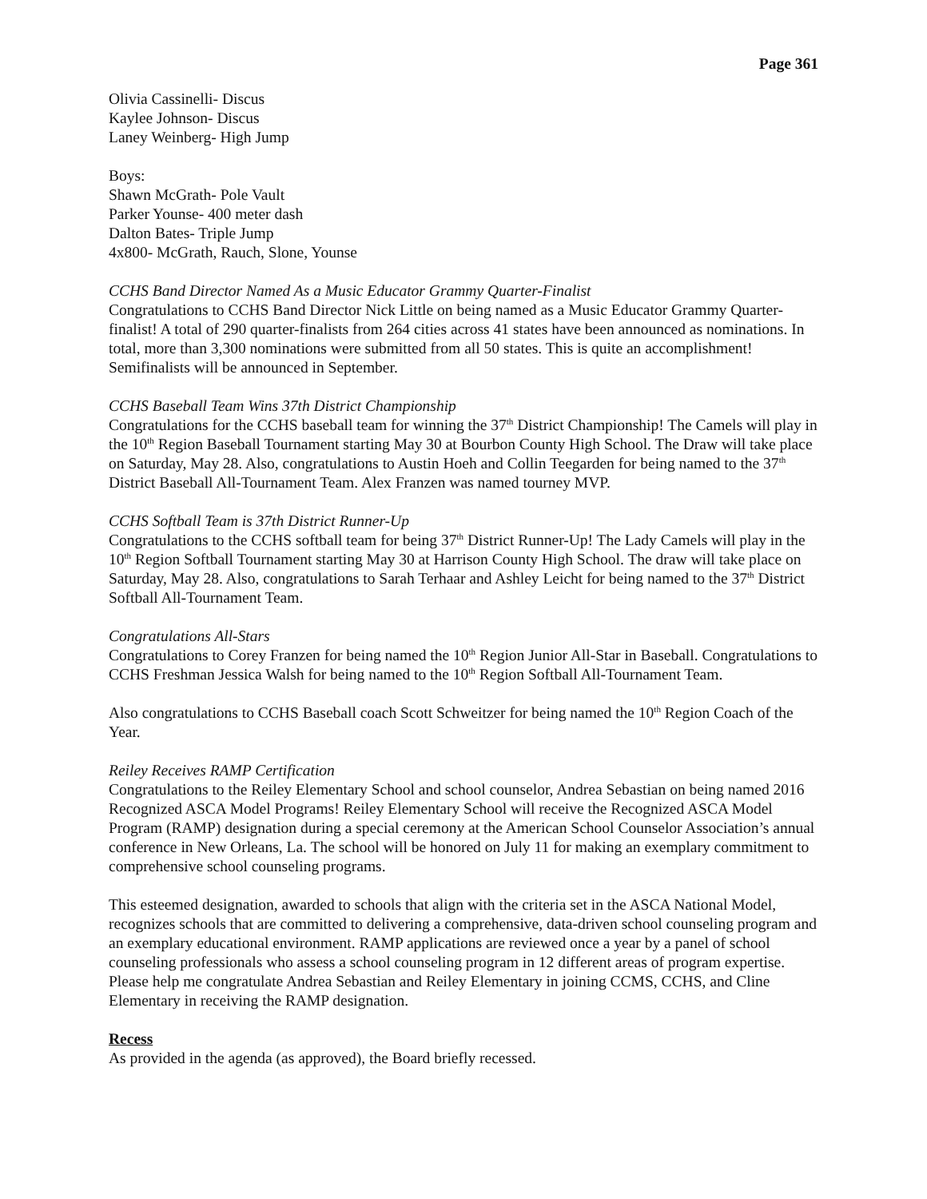Page 361
Olivia Cassinelli- Discus
Kaylee Johnson- Discus
Laney Weinberg- High Jump
Boys:
Shawn McGrath- Pole Vault
Parker Younse- 400 meter dash
Dalton Bates- Triple Jump
4x800- McGrath, Rauch, Slone, Younse
CCHS Band Director Named As a Music Educator Grammy Quarter-Finalist
Congratulations to CCHS Band Director Nick Little on being named as a Music Educator Grammy Quarter-finalist! A total of 290 quarter-finalists from 264 cities across 41 states have been announced as nominations. In total, more than 3,300 nominations were submitted from all 50 states. This is quite an accomplishment! Semifinalists will be announced in September.
CCHS Baseball Team Wins 37th District Championship
Congratulations for the CCHS baseball team for winning the 37<sup>th</sup> District Championship! The Camels will play in the 10<sup>th</sup> Region Baseball Tournament starting May 30 at Bourbon County High School. The Draw will take place on Saturday, May 28. Also, congratulations to Austin Hoeh and Collin Teegarden for being named to the 37<sup>th</sup> District Baseball All-Tournament Team. Alex Franzen was named tourney MVP.
CCHS Softball Team is 37th District Runner-Up
Congratulations to the CCHS softball team for being 37<sup>th</sup> District Runner-Up! The Lady Camels will play in the 10<sup>th</sup> Region Softball Tournament starting May 30 at Harrison County High School. The draw will take place on Saturday, May 28. Also, congratulations to Sarah Terhaar and Ashley Leicht for being named to the 37<sup>th</sup> District Softball All-Tournament Team.
Congratulations All-Stars
Congratulations to Corey Franzen for being named the 10<sup>th</sup> Region Junior All-Star in Baseball. Congratulations to CCHS Freshman Jessica Walsh for being named to the 10<sup>th</sup> Region Softball All-Tournament Team.
Also congratulations to CCHS Baseball coach Scott Schweitzer for being named the 10<sup>th</sup> Region Coach of the Year.
Reiley Receives RAMP Certification
Congratulations to the Reiley Elementary School and school counselor, Andrea Sebastian on being named 2016 Recognized ASCA Model Programs! Reiley Elementary School will receive the Recognized ASCA Model Program (RAMP) designation during a special ceremony at the American School Counselor Association’s annual conference in New Orleans, La. The school will be honored on July 11 for making an exemplary commitment to comprehensive school counseling programs.
This esteemed designation, awarded to schools that align with the criteria set in the ASCA National Model, recognizes schools that are committed to delivering a comprehensive, data-driven school counseling program and an exemplary educational environment. RAMP applications are reviewed once a year by a panel of school counseling professionals who assess a school counseling program in 12 different areas of program expertise.
Please help me congratulate Andrea Sebastian and Reiley Elementary in joining CCMS, CCHS, and Cline Elementary in receiving the RAMP designation.
Recess
As provided in the agenda (as approved), the Board briefly recessed.